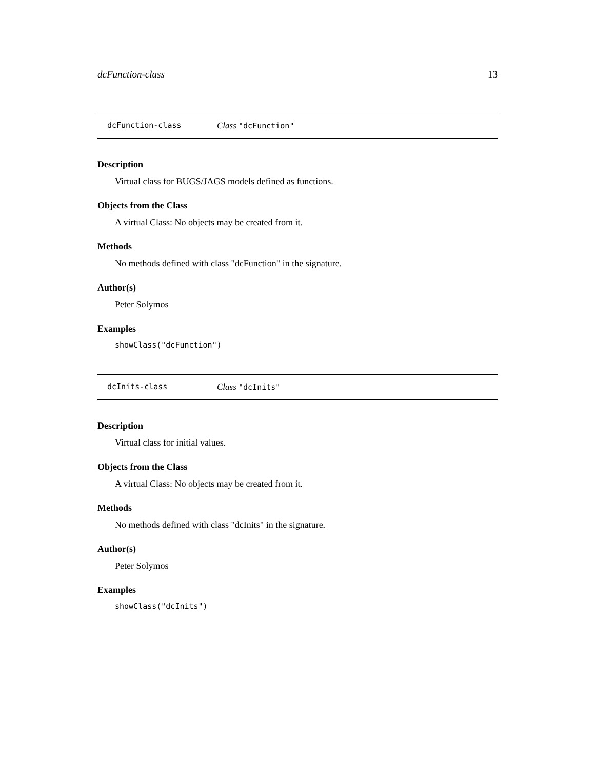dcFunction-class 13
dcFunction-class Class "dcFunction"
Description
Virtual class for BUGS/JAGS models defined as functions.
Objects from the Class
A virtual Class: No objects may be created from it.
Methods
No methods defined with class "dcFunction" in the signature.
Author(s)
Peter Solymos
Examples
showClass("dcFunction")
dcInits-class Class "dcInits"
Description
Virtual class for initial values.
Objects from the Class
A virtual Class: No objects may be created from it.
Methods
No methods defined with class "dcInits" in the signature.
Author(s)
Peter Solymos
Examples
showClass("dcInits")